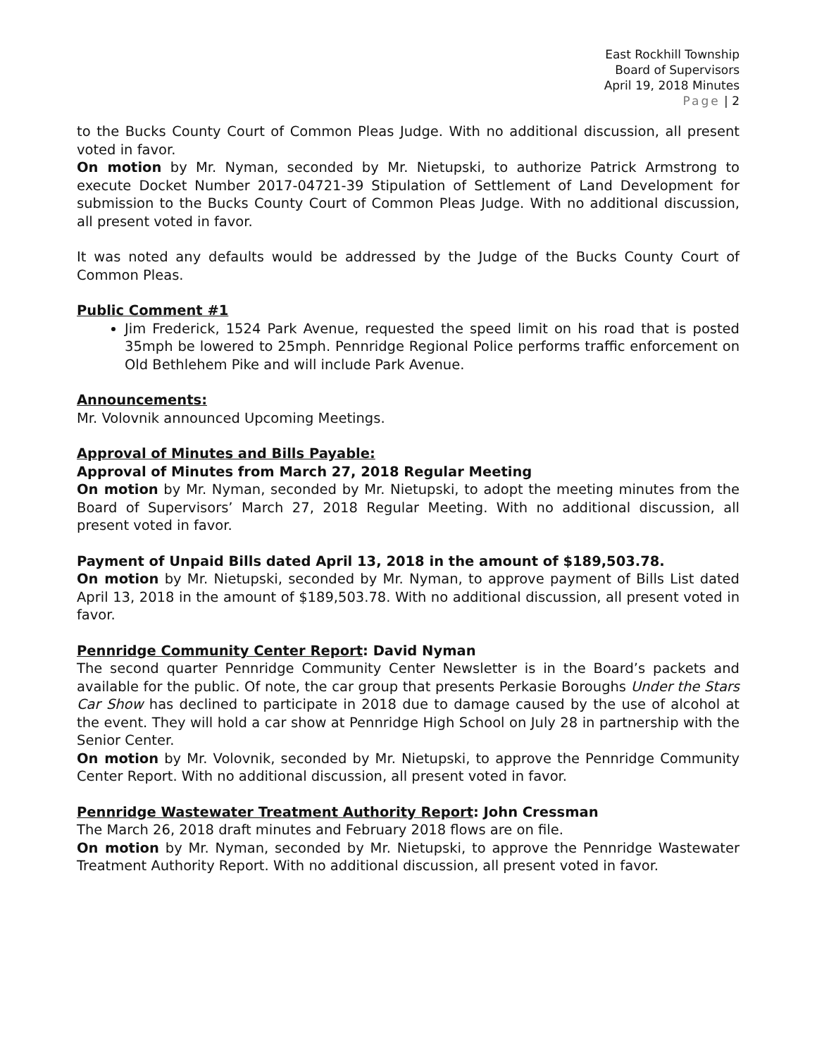East Rockhill Township
Board of Supervisors
April 19, 2018 Minutes
Page | 2
to the Bucks County Court of Common Pleas Judge. With no additional discussion, all present voted in favor.
On motion by Mr. Nyman, seconded by Mr. Nietupski, to authorize Patrick Armstrong to execute Docket Number 2017-04721-39 Stipulation of Settlement of Land Development for submission to the Bucks County Court of Common Pleas Judge. With no additional discussion, all present voted in favor.
It was noted any defaults would be addressed by the Judge of the Bucks County Court of Common Pleas.
Public Comment #1
Jim Frederick, 1524 Park Avenue, requested the speed limit on his road that is posted 35mph be lowered to 25mph. Pennridge Regional Police performs traffic enforcement on Old Bethlehem Pike and will include Park Avenue.
Announcements:
Mr. Volovnik announced Upcoming Meetings.
Approval of Minutes and Bills Payable:
Approval of Minutes from March 27, 2018 Regular Meeting
On motion by Mr. Nyman, seconded by Mr. Nietupski, to adopt the meeting minutes from the Board of Supervisors’ March 27, 2018 Regular Meeting. With no additional discussion, all present voted in favor.
Payment of Unpaid Bills dated April 13, 2018 in the amount of $189,503.78.
On motion by Mr. Nietupski, seconded by Mr. Nyman, to approve payment of Bills List dated April 13, 2018 in the amount of $189,503.78. With no additional discussion, all present voted in favor.
Pennridge Community Center Report: David Nyman
The second quarter Pennridge Community Center Newsletter is in the Board’s packets and available for the public. Of note, the car group that presents Perkasie Boroughs Under the Stars Car Show has declined to participate in 2018 due to damage caused by the use of alcohol at the event. They will hold a car show at Pennridge High School on July 28 in partnership with the Senior Center.
On motion by Mr. Volovnik, seconded by Mr. Nietupski, to approve the Pennridge Community Center Report. With no additional discussion, all present voted in favor.
Pennridge Wastewater Treatment Authority Report: John Cressman
The March 26, 2018 draft minutes and February 2018 flows are on file.
On motion by Mr. Nyman, seconded by Mr. Nietupski, to approve the Pennridge Wastewater Treatment Authority Report. With no additional discussion, all present voted in favor.